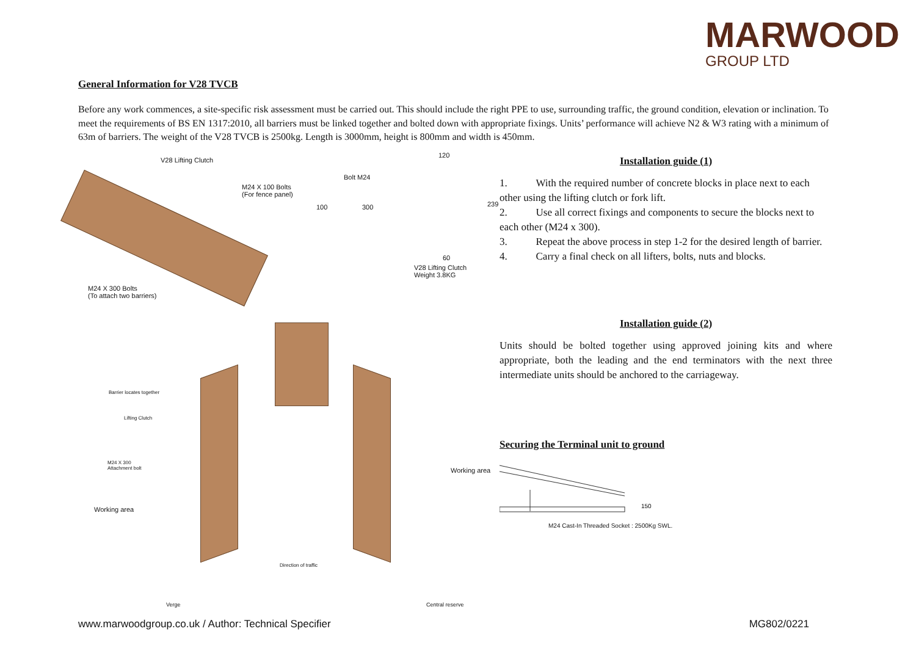MARWOOD
GROUP LTD
General Information for V28 TVCB
Before any work commences, a site-specific risk assessment must be carried out. This should include the right PPE to use, surrounding traffic, the ground condition, elevation or inclination. To meet the requirements of BS EN 1317:2010, all barriers must be linked together and bolted down with appropriate fixings. Units’ performance will achieve N2 & W3 rating with a minimum of 63m of barriers. The weight of the V28 TVCB is 2500kg. Length is 3000mm, height is 800mm and width is 450mm.
V28 Lifting Clutch
M24 X 100 Bolts
(For fence panel)
Bolt M24
100 300
120
239
60
V28 Lifting Clutch
Weight 3.8KG
M24 X 300 Bolts
(To attach two barriers)
Barrier locates together
Lifting Clutch
M24 X 300
Attachment bolt
Working area
Working area
Direction of traffic
Verge Central reserve
Installation guide (1)
1. With the required number of concrete blocks in place next to each other using the lifting clutch or fork lift.
2. Use all correct fixings and components to secure the blocks next to each other (M24 x 300).
3. Repeat the above process in step 1-2 for the desired length of barrier.
4. Carry a final check on all lifters, bolts, nuts and blocks.
Installation guide (2)
Units should be bolted together using approved joining kits and where appropriate, both the leading and the end terminators with the next three intermediate units should be anchored to the carriageway.
Securing the Terminal unit to ground
150
M24 Cast-In Threaded Socket : 2500Kg SWL.
www.marwoodgroup.co.uk / Author: Technical Specifier MG802/0221